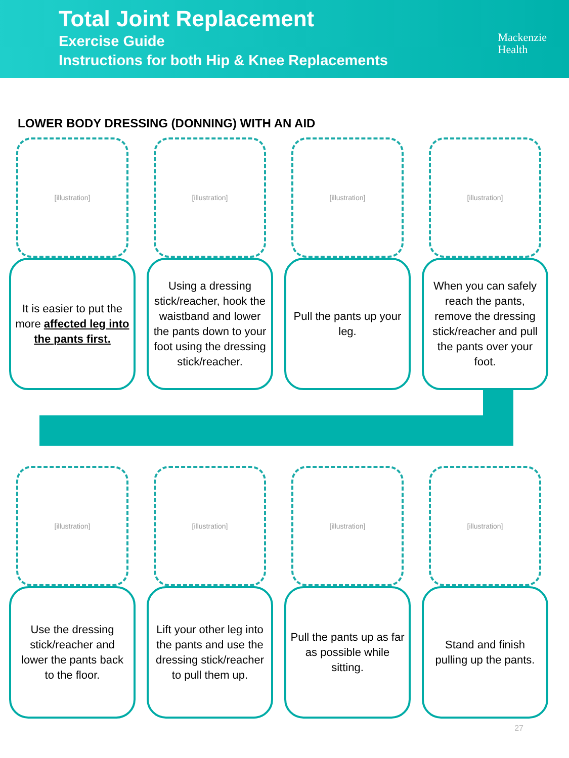Total Joint Replacement
Exercise Guide
Instructions for both Hip & Knee Replacements
Mackenzie
Health
LOWER BODY DRESSING (DONNING) WITH AN AID
[illustration]
It is easier to put the more affected leg into the pants first.
[illustration]
Using a dressing stick/reacher, hook the waistband and lower the pants down to your foot using the dressing stick/reacher.
[illustration]
Pull the pants up your leg.
[illustration]
When you can safely reach the pants, remove the dressing stick/reacher and pull the pants over your foot.
[illustration]
Use the dressing stick/reacher and lower the pants back to the floor.
[illustration]
Lift your other leg into the pants and use the dressing stick/reacher to pull them up.
[illustration]
Pull the pants up as far as possible while sitting.
[illustration]
Stand and finish pulling up the pants.
27